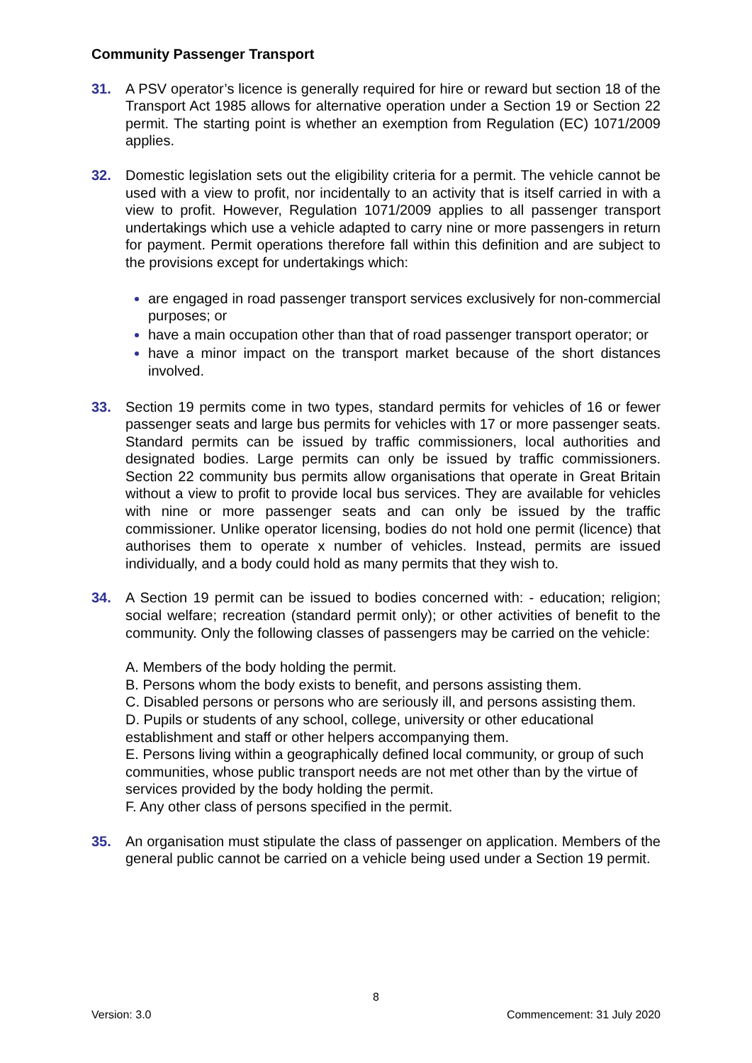Community Passenger Transport
31. A PSV operator’s licence is generally required for hire or reward but section 18 of the Transport Act 1985 allows for alternative operation under a Section 19 or Section 22 permit. The starting point is whether an exemption from Regulation (EC) 1071/2009 applies.
32. Domestic legislation sets out the eligibility criteria for a permit. The vehicle cannot be used with a view to profit, nor incidentally to an activity that is itself carried in with a view to profit. However, Regulation 1071/2009 applies to all passenger transport undertakings which use a vehicle adapted to carry nine or more passengers in return for payment. Permit operations therefore fall within this definition and are subject to the provisions except for undertakings which:
are engaged in road passenger transport services exclusively for non-commercial purposes; or
have a main occupation other than that of road passenger transport operator; or
have a minor impact on the transport market because of the short distances involved.
33. Section 19 permits come in two types, standard permits for vehicles of 16 or fewer passenger seats and large bus permits for vehicles with 17 or more passenger seats. Standard permits can be issued by traffic commissioners, local authorities and designated bodies. Large permits can only be issued by traffic commissioners. Section 22 community bus permits allow organisations that operate in Great Britain without a view to profit to provide local bus services. They are available for vehicles with nine or more passenger seats and can only be issued by the traffic commissioner. Unlike operator licensing, bodies do not hold one permit (licence) that authorises them to operate x number of vehicles. Instead, permits are issued individually, and a body could hold as many permits that they wish to.
34. A Section 19 permit can be issued to bodies concerned with: - education; religion; social welfare; recreation (standard permit only); or other activities of benefit to the community. Only the following classes of passengers may be carried on the vehicle:
A. Members of the body holding the permit.
B. Persons whom the body exists to benefit, and persons assisting them.
C. Disabled persons or persons who are seriously ill, and persons assisting them.
D. Pupils or students of any school, college, university or other educational establishment and staff or other helpers accompanying them.
E. Persons living within a geographically defined local community, or group of such communities, whose public transport needs are not met other than by the virtue of services provided by the body holding the permit.
F. Any other class of persons specified in the permit.
35. An organisation must stipulate the class of passenger on application. Members of the general public cannot be carried on a vehicle being used under a Section 19 permit.
8
Version: 3.0 Commencement: 31 July 2020